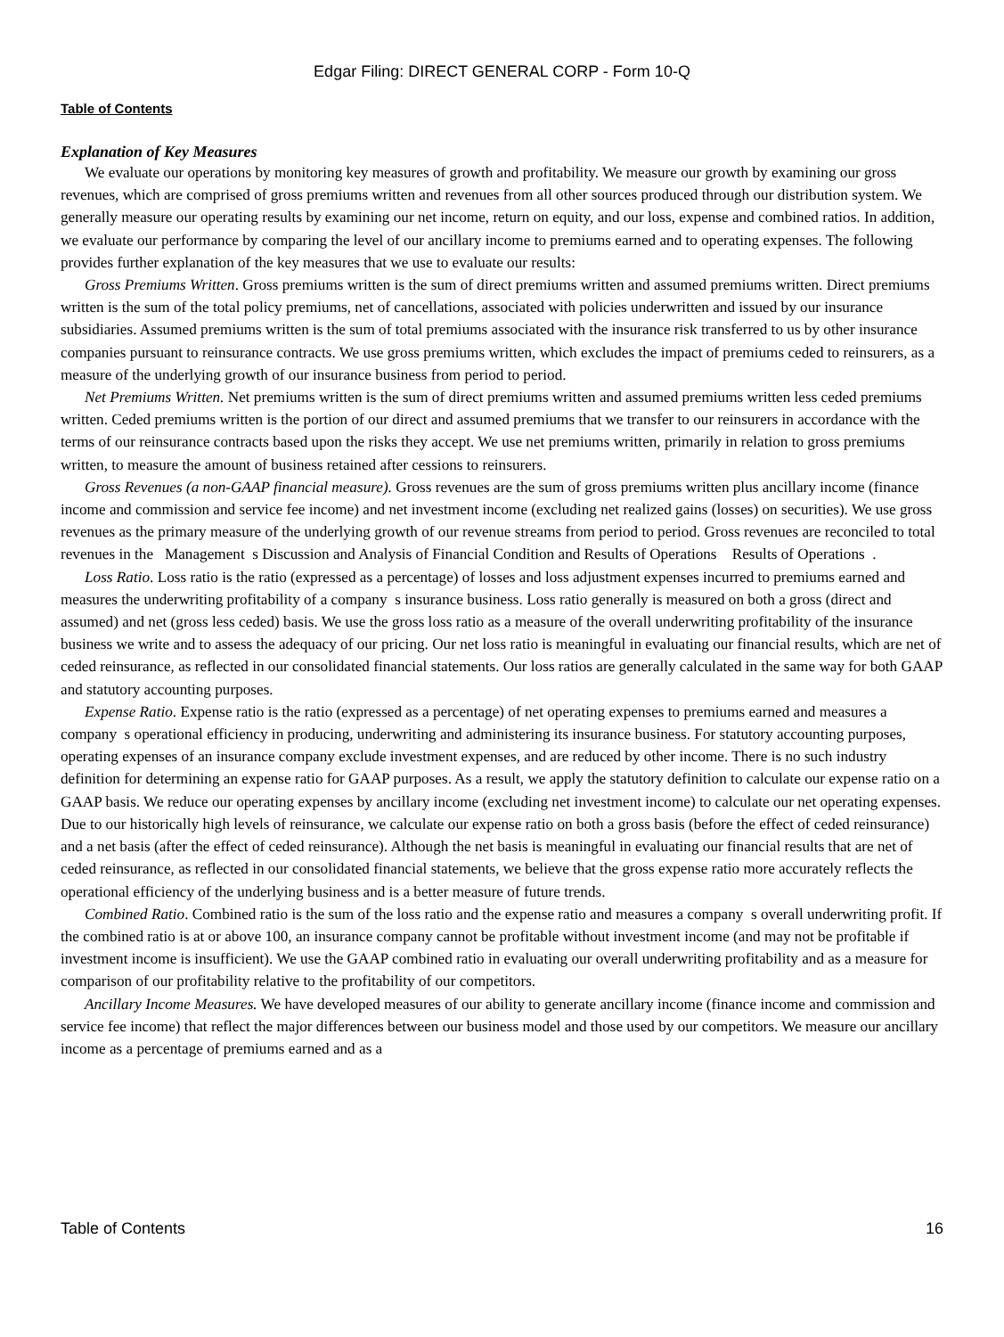Edgar Filing: DIRECT GENERAL CORP - Form 10-Q
Table of Contents
Explanation of Key Measures
We evaluate our operations by monitoring key measures of growth and profitability. We measure our growth by examining our gross revenues, which are comprised of gross premiums written and revenues from all other sources produced through our distribution system. We generally measure our operating results by examining our net income, return on equity, and our loss, expense and combined ratios. In addition, we evaluate our performance by comparing the level of our ancillary income to premiums earned and to operating expenses. The following provides further explanation of the key measures that we use to evaluate our results:
Gross Premiums Written. Gross premiums written is the sum of direct premiums written and assumed premiums written. Direct premiums written is the sum of the total policy premiums, net of cancellations, associated with policies underwritten and issued by our insurance subsidiaries. Assumed premiums written is the sum of total premiums associated with the insurance risk transferred to us by other insurance companies pursuant to reinsurance contracts. We use gross premiums written, which excludes the impact of premiums ceded to reinsurers, as a measure of the underlying growth of our insurance business from period to period.
Net Premiums Written. Net premiums written is the sum of direct premiums written and assumed premiums written less ceded premiums written. Ceded premiums written is the portion of our direct and assumed premiums that we transfer to our reinsurers in accordance with the terms of our reinsurance contracts based upon the risks they accept. We use net premiums written, primarily in relation to gross premiums written, to measure the amount of business retained after cessions to reinsurers.
Gross Revenues (a non-GAAP financial measure). Gross revenues are the sum of gross premiums written plus ancillary income (finance income and commission and service fee income) and net investment income (excluding net realized gains (losses) on securities). We use gross revenues as the primary measure of the underlying growth of our revenue streams from period to period. Gross revenues are reconciled to total revenues in the Management s Discussion and Analysis of Financial Condition and Results of Operations Results of Operations .
Loss Ratio. Loss ratio is the ratio (expressed as a percentage) of losses and loss adjustment expenses incurred to premiums earned and measures the underwriting profitability of a company s insurance business. Loss ratio generally is measured on both a gross (direct and assumed) and net (gross less ceded) basis. We use the gross loss ratio as a measure of the overall underwriting profitability of the insurance business we write and to assess the adequacy of our pricing. Our net loss ratio is meaningful in evaluating our financial results, which are net of ceded reinsurance, as reflected in our consolidated financial statements. Our loss ratios are generally calculated in the same way for both GAAP and statutory accounting purposes.
Expense Ratio. Expense ratio is the ratio (expressed as a percentage) of net operating expenses to premiums earned and measures a company s operational efficiency in producing, underwriting and administering its insurance business. For statutory accounting purposes, operating expenses of an insurance company exclude investment expenses, and are reduced by other income. There is no such industry definition for determining an expense ratio for GAAP purposes. As a result, we apply the statutory definition to calculate our expense ratio on a GAAP basis. We reduce our operating expenses by ancillary income (excluding net investment income) to calculate our net operating expenses. Due to our historically high levels of reinsurance, we calculate our expense ratio on both a gross basis (before the effect of ceded reinsurance) and a net basis (after the effect of ceded reinsurance). Although the net basis is meaningful in evaluating our financial results that are net of ceded reinsurance, as reflected in our consolidated financial statements, we believe that the gross expense ratio more accurately reflects the operational efficiency of the underlying business and is a better measure of future trends.
Combined Ratio. Combined ratio is the sum of the loss ratio and the expense ratio and measures a company s overall underwriting profit. If the combined ratio is at or above 100, an insurance company cannot be profitable without investment income (and may not be profitable if investment income is insufficient). We use the GAAP combined ratio in evaluating our overall underwriting profitability and as a measure for comparison of our profitability relative to the profitability of our competitors.
Ancillary Income Measures. We have developed measures of our ability to generate ancillary income (finance income and commission and service fee income) that reflect the major differences between our business model and those used by our competitors. We measure our ancillary income as a percentage of premiums earned and as a
Table of Contents 16